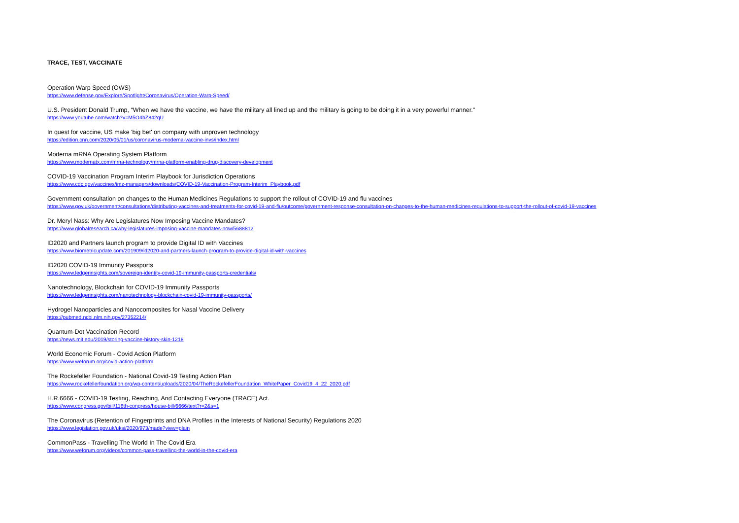TRACE, TEST, VACCINATE
Operation Warp Speed (OWS)
https://www.defense.gov/Explore/Spotlight/Coronavirus/Operation-Warp-Speed/
U.S. President Donald Trump, “When we have the vaccine, we have the military all lined up and the military is going to be doing it in a very powerful manner."
https://www.youtube.com/watch?v=M5O4bZ842qU
In quest for vaccine, US make 'big bet' on company with unproven technology
https://edition.cnn.com/2020/05/01/us/coronavirus-moderna-vaccine-invs/index.html
Moderna mRNA Operating System Platform
https://www.modernatx.com/mrna-technology/mrna-platform-enabling-drug-discovery-development
COVID-19 Vaccination Program Interim Playbook for Jurisdiction Operations
https://www.cdc.gov/vaccines/imz-managers/downloads/COVID-19-Vaccination-Program-Interim_Playbook.pdf
Government consultation on changes to the Human Medicines Regulations to support the rollout of COVID-19 and flu vaccines
https://www.gov.uk/government/consultations/distributing-vaccines-and-treatments-for-covid-19-and-flu/outcome/government-response-consultation-on-changes-to-the-human-medicines-regulations-to-support-the-rollout-of-covid-19-vaccines
Dr. Meryl Nass: Why Are Legislatures Now Imposing Vaccine Mandates?
https://www.globalresearch.ca/why-legislatures-imposing-vaccine-mandates-now/5688812
ID2020 and Partners launch program to provide Digital ID with Vaccines
https://www.biometricupdate.com/201909/id2020-and-partners-launch-program-to-provide-digital-id-with-vaccines
ID2020 COVID-19 Immunity Passports
https://www.ledgerinsights.com/sovereign-identity-covid-19-immunity-passports-credentials/
Nanotechnology, Blockchain for COVID-19 Immunity Passports
https://www.ledgerinsights.com/nanotechnology-blockchain-covid-19-immunity-passports/
Hydrogel Nanoparticles and Nanocomposites for Nasal Vaccine Delivery
https://pubmed.ncbi.nlm.nih.gov/27352214/
Quantum-Dot Vaccination Record
https://news.mit.edu/2019/storing-vaccine-history-skin-1218
World Economic Forum - Covid Action Platform
https://www.weforum.org/covid-action-platform
The Rockefeller Foundation - National Covid-19 Testing Action Plan
https://www.rockefellerfoundation.org/wp-content/uploads/2020/04/TheRockefellerFoundation_WhitePaper_Covid19_4_22_2020.pdf
H.R.6666 - COVID-19 Testing, Reaching, And Contacting Everyone (TRACE) Act.
https://www.congress.gov/bill/116th-congress/house-bill/6666/text?r=2&s=1
The Coronavirus (Retention of Fingerprints and DNA Profiles in the Interests of National Security) Regulations 2020
https://www.legislation.gov.uk/uksi/2020/973/made?view=plain
CommonPass - Travelling The World In The Covid Era
https://www.weforum.org/videos/common-pass-travelling-the-world-in-the-covid-era